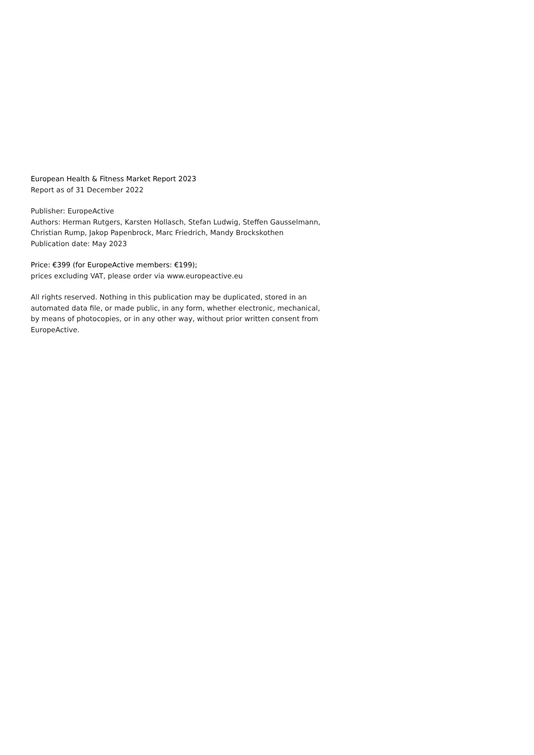European Health & Fitness Market Report 2023
Report as of 31 December 2022
Publisher: EuropeActive
Authors: Herman Rutgers, Karsten Hollasch, Stefan Ludwig, Steffen Gausselmann, Christian Rump, Jakop Papenbrock, Marc Friedrich, Mandy Brockskothen
Publication date: May 2023
Price: €399 (for EuropeActive members: €199);
prices excluding VAT, please order via www.europeactive.eu
All rights reserved. Nothing in this publication may be duplicated, stored in an automated data file, or made public, in any form, whether electronic, mechanical, by means of photocopies, or in any other way, without prior written consent from EuropeActive.